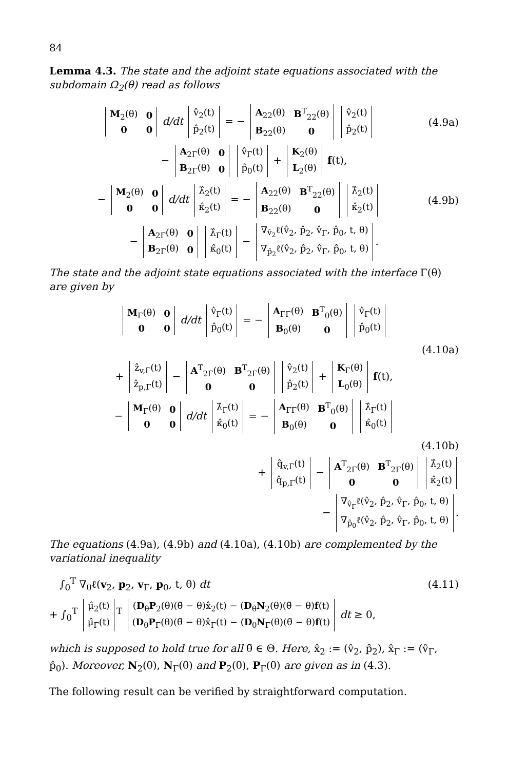84
Lemma 4.3. The state and the adjoint state equations associated with the subdomain Ω<sub>2</sub>(θ) read as follows
| M<sub>2</sub>(θ) | 0 |
| 0 | 0 |
d/dt
| v̂<sub>2</sub>(t) |
| p̂<sub>2</sub>(t) |
= −
| A<sub>22</sub>(θ) | B<sup>T</sup><sub>22</sub>(θ) |
| B<sub>22</sub>(θ) | 0 |
| v̂<sub>2</sub>(t) |
| p̂<sub>2</sub>(t) |
(4.9a)
−
| A<sub>2Γ</sub>(θ) | 0 |
| B<sub>2Γ</sub>(θ) | 0 |
| v̂<sub>Γ</sub>(t) |
| p̂<sub>0</sub>(t) |
+
| K<sub>2</sub>(θ) |
| L<sub>2</sub>(θ) |
f(t),
−
| M<sub>2</sub>(θ) | 0 |
| 0 | 0 |
d/dt
| λ̂<sub>2</sub>(t) |
| κ̂<sub>2</sub>(t) |
= −
| A<sub>22</sub>(θ) | B<sup>T</sup><sub>22</sub>(θ) |
| B<sub>22</sub>(θ) | 0 |
| λ̂<sub>2</sub>(t) |
| κ̂<sub>2</sub>(t) |
(4.9b)
−
| A<sub>2Γ</sub>(θ) | 0 |
| B<sub>2Γ</sub>(θ) | 0 |
| λ̂<sub>Γ</sub>(t) |
| κ̂<sub>0</sub>(t) |
−
| ∇<sub>v̂<sub>2</sub></sub>ℓ(v̂<sub>2</sub>, p̂<sub>2</sub>, v̂<sub>Γ</sub>, p̂<sub>0</sub>, t, θ) |
| ∇<sub>p̂<sub>2</sub></sub>ℓ(v̂<sub>2</sub>, p̂<sub>2</sub>, v̂<sub>Γ</sub>, p̂<sub>0</sub>, t, θ) |
.
The state and the adjoint state equations associated with the interface Γ(θ) are given by
| M<sub>Γ</sub>(θ) | 0 |
| 0 | 0 |
d/dt
| v̂<sub>Γ</sub>(t) |
| p̂<sub>0</sub>(t) |
= −
| A<sub>ΓΓ</sub>(θ) | B<sup>T</sup><sub>0</sub>(θ) |
| B<sub>0</sub>(θ) | 0 |
| v̂<sub>Γ</sub>(t) |
| p̂<sub>0</sub>(t) |
(4.10a)
+
| ẑ<sub>v,Γ</sub>(t) |
| ẑ<sub>p,Γ</sub>(t) |
−
| A<sup>T</sup><sub>2Γ</sub>(θ) | B<sup>T</sup><sub>2Γ</sub>(θ) |
| 0 | 0 |
| v̂<sub>2</sub>(t) |
| p̂<sub>2</sub>(t) |
+
| K<sub>Γ</sub>(θ) |
| L<sub>0</sub>(θ) |
f(t),
−
| M<sub>Γ</sub>(θ) | 0 |
| 0 | 0 |
d/dt
| λ̂<sub>Γ</sub>(t) |
| κ̂<sub>0</sub>(t) |
= −
| A<sub>ΓΓ</sub>(θ) | B<sup>T</sup><sub>0</sub>(θ) |
| B<sub>0</sub>(θ) | 0 |
| λ̂<sub>Γ</sub>(t) |
| κ̂<sub>0</sub>(t) |
(4.10b)
+
| q̂<sub>v,Γ</sub>(t) |
| q̂<sub>p,Γ</sub>(t) |
−
| A<sup>T</sup><sub>2Γ</sub>(θ) | B<sup>T</sup><sub>2Γ</sub>(θ) |
| 0 | 0 |
| λ̂<sub>2</sub>(t) |
| κ̂<sub>2</sub>(t) |
−
| ∇<sub>v̂<sub>Γ</sub></sub>ℓ(v̂<sub>2</sub>, p̂<sub>2</sub>, v̂<sub>Γ</sub>, p̂<sub>0</sub>, t, θ) |
| ∇<sub>p̂<sub>0</sub></sub>ℓ(v̂<sub>2</sub>, p̂<sub>2</sub>, v̂<sub>Γ</sub>, p̂<sub>0</sub>, t, θ) |
.
The equations (4.9a), (4.9b) and (4.10a), (4.10b) are complemented by the variational inequality
∫<sub>0</sub><sup>T</sup> ∇<sub>θ</sub>ℓ(v<sub>2</sub>, p<sub>2</sub>, v<sub>Γ</sub>, p<sub>0</sub>, t, θ) dt
(4.11)
+ ∫<sub>0</sub><sup>T</sup>
| μ̂<sub>2</sub>(t) |
| μ̂<sub>Γ</sub>(t) |
<sup>T</sup>
| ( D<sub>θ</sub> P<sub>2</sub>(θ)(θ̃ − θ)x̂<sub>2</sub>(t) − ( D<sub>θ</sub> N<sub>2</sub>(θ)(θ̃ − θ) f (t) |
| ( D<sub>θ</sub> P<sub>Γ</sub>(θ)(θ̃ − θ)x̂<sub>Γ</sub>(t) − ( D<sub>θ</sub> N<sub>Γ</sub>(θ)(θ̃ − θ) f (t) |
dt ≥ 0,
which is supposed to hold true for all θ̃ ∈ Θ. Here, x̂<sub>2</sub> := (v̂<sub>2</sub>, p̂<sub>2</sub>), x̂<sub>Γ</sub> := (v̂<sub>Γ</sub>, p̂<sub>0</sub>). Moreover, N<sub>2</sub>(θ), N<sub>Γ</sub>(θ) and P<sub>2</sub>(θ), P<sub>Γ</sub>(θ) are given as in (4.3).
The following result can be verified by straightforward computation.